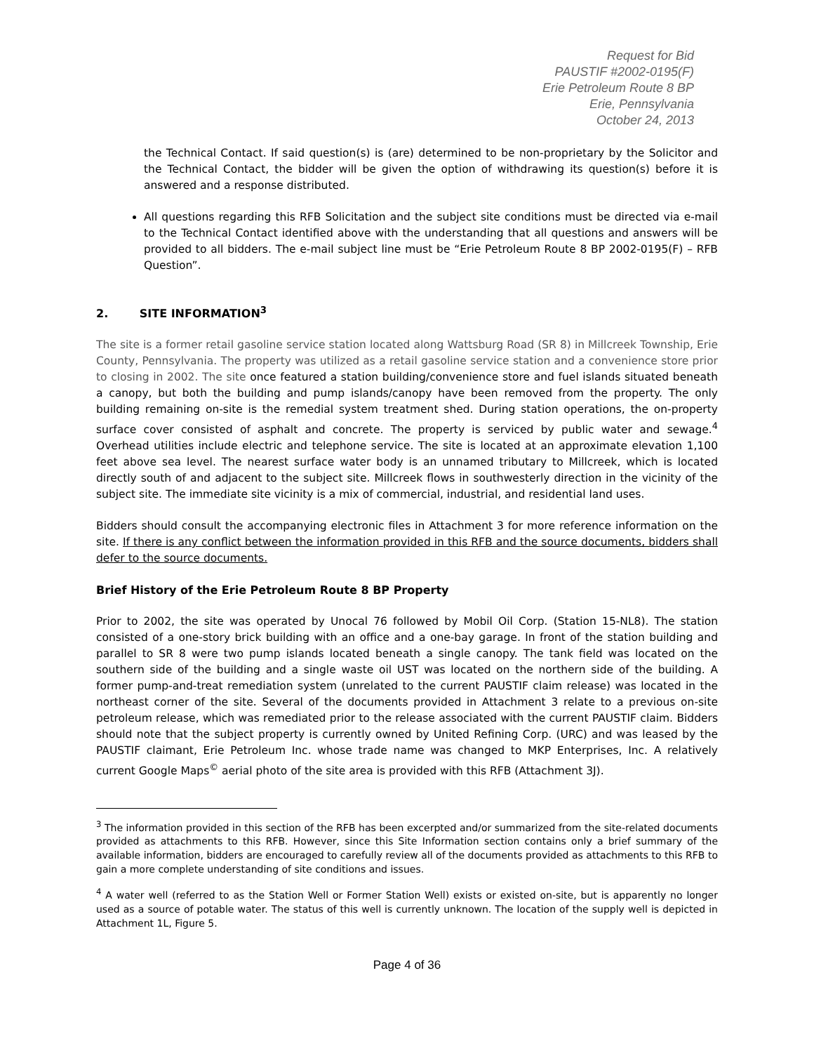Request for Bid
PAUSTIF #2002-0195(F)
Erie Petroleum Route 8 BP
Erie, Pennsylvania
October 24, 2013
the Technical Contact. If said question(s) is (are) determined to be non-proprietary by the Solicitor and the Technical Contact, the bidder will be given the option of withdrawing its question(s) before it is answered and a response distributed.
All questions regarding this RFB Solicitation and the subject site conditions must be directed via e-mail to the Technical Contact identified above with the understanding that all questions and answers will be provided to all bidders. The e-mail subject line must be “Erie Petroleum Route 8 BP 2002-0195(F) – RFB Question”.
2. SITE INFORMATION<sup>3</sup>
The site is a former retail gasoline service station located along Wattsburg Road (SR 8) in Millcreek Township, Erie County, Pennsylvania. The property was utilized as a retail gasoline service station and a convenience store prior to closing in 2002. The site once featured a station building/convenience store and fuel islands situated beneath a canopy, but both the building and pump islands/canopy have been removed from the property. The only building remaining on-site is the remedial system treatment shed. During station operations, the on-property surface cover consisted of asphalt and concrete. The property is serviced by public water and sewage.<sup>4</sup> Overhead utilities include electric and telephone service. The site is located at an approximate elevation 1,100 feet above sea level. The nearest surface water body is an unnamed tributary to Millcreek, which is located directly south of and adjacent to the subject site. Millcreek flows in southwesterly direction in the vicinity of the subject site. The immediate site vicinity is a mix of commercial, industrial, and residential land uses.
Bidders should consult the accompanying electronic files in Attachment 3 for more reference information on the site. If there is any conflict between the information provided in this RFB and the source documents, bidders shall defer to the source documents.
Brief History of the Erie Petroleum Route 8 BP Property
Prior to 2002, the site was operated by Unocal 76 followed by Mobil Oil Corp. (Station 15-NL8). The station consisted of a one-story brick building with an office and a one-bay garage. In front of the station building and parallel to SR 8 were two pump islands located beneath a single canopy. The tank field was located on the southern side of the building and a single waste oil UST was located on the northern side of the building. A former pump-and-treat remediation system (unrelated to the current PAUSTIF claim release) was located in the northeast corner of the site. Several of the documents provided in Attachment 3 relate to a previous on-site petroleum release, which was remediated prior to the release associated with the current PAUSTIF claim. Bidders should note that the subject property is currently owned by United Refining Corp. (URC) and was leased by the PAUSTIF claimant, Erie Petroleum Inc. whose trade name was changed to MKP Enterprises, Inc. A relatively current Google Maps<sup>©</sup> aerial photo of the site area is provided with this RFB (Attachment 3J).
<sup>3</sup> The information provided in this section of the RFB has been excerpted and/or summarized from the site-related documents provided as attachments to this RFB. However, since this Site Information section contains only a brief summary of the available information, bidders are encouraged to carefully review all of the documents provided as attachments to this RFB to gain a more complete understanding of site conditions and issues.
<sup>4</sup> A water well (referred to as the Station Well or Former Station Well) exists or existed on-site, but is apparently no longer used as a source of potable water. The status of this well is currently unknown. The location of the supply well is depicted in Attachment 1L, Figure 5.
Page 4 of 36